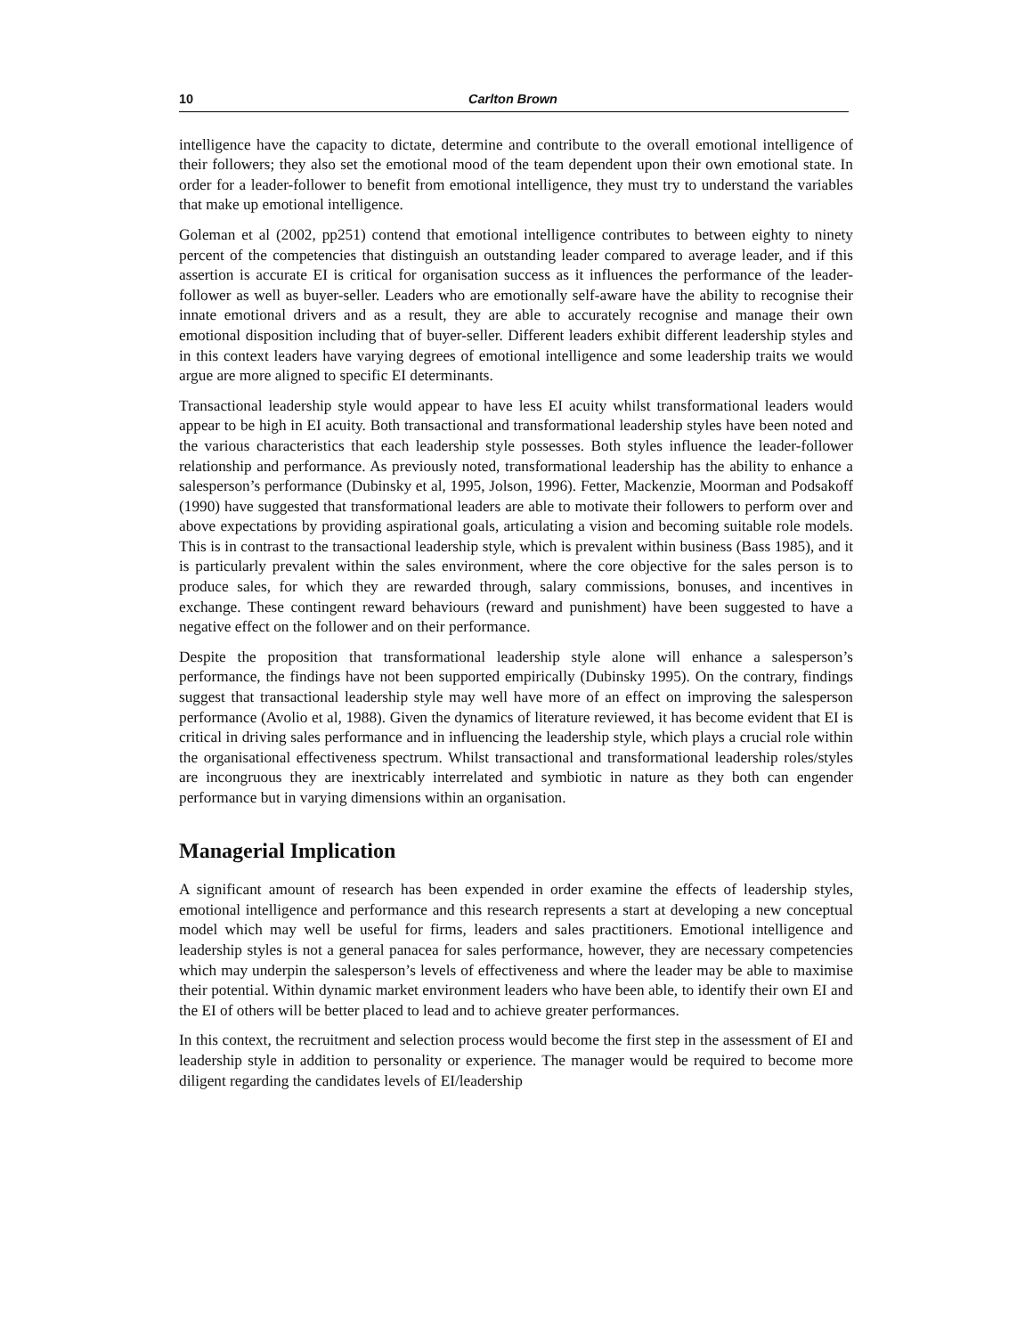10 Carlton Brown
intelligence have the capacity to dictate, determine and contribute to the overall emotional intelligence of their followers; they also set the emotional mood of the team dependent upon their own emotional state. In order for a leader-follower to benefit from emotional intelligence, they must try to understand the variables that make up emotional intelligence.
Goleman et al (2002, pp251) contend that emotional intelligence contributes to between eighty to ninety percent of the competencies that distinguish an outstanding leader compared to average leader, and if this assertion is accurate EI is critical for organisation success as it influences the performance of the leader-follower as well as buyer-seller. Leaders who are emotionally self-aware have the ability to recognise their innate emotional drivers and as a result, they are able to accurately recognise and manage their own emotional disposition including that of buyer-seller. Different leaders exhibit different leadership styles and in this context leaders have varying degrees of emotional intelligence and some leadership traits we would argue are more aligned to specific EI determinants.
Transactional leadership style would appear to have less EI acuity whilst transformational leaders would appear to be high in EI acuity. Both transactional and transformational leadership styles have been noted and the various characteristics that each leadership style possesses. Both styles influence the leader-follower relationship and performance. As previously noted, transformational leadership has the ability to enhance a salesperson’s performance (Dubinsky et al, 1995, Jolson, 1996). Fetter, Mackenzie, Moorman and Podsakoff (1990) have suggested that transformational leaders are able to motivate their followers to perform over and above expectations by providing aspirational goals, articulating a vision and becoming suitable role models. This is in contrast to the transactional leadership style, which is prevalent within business (Bass 1985), and it is particularly prevalent within the sales environment, where the core objective for the sales person is to produce sales, for which they are rewarded through, salary commissions, bonuses, and incentives in exchange. These contingent reward behaviours (reward and punishment) have been suggested to have a negative effect on the follower and on their performance.
Despite the proposition that transformational leadership style alone will enhance a salesperson’s performance, the findings have not been supported empirically (Dubinsky 1995). On the contrary, findings suggest that transactional leadership style may well have more of an effect on improving the salesperson performance (Avolio et al, 1988). Given the dynamics of literature reviewed, it has become evident that EI is critical in driving sales performance and in influencing the leadership style, which plays a crucial role within the organisational effectiveness spectrum. Whilst transactional and transformational leadership roles/styles are incongruous they are inextricably interrelated and symbiotic in nature as they both can engender performance but in varying dimensions within an organisation.
Managerial Implication
A significant amount of research has been expended in order examine the effects of leadership styles, emotional intelligence and performance and this research represents a start at developing a new conceptual model which may well be useful for firms, leaders and sales practitioners. Emotional intelligence and leadership styles is not a general panacea for sales performance, however, they are necessary competencies which may underpin the salesperson’s levels of effectiveness and where the leader may be able to maximise their potential. Within dynamic market environment leaders who have been able, to identify their own EI and the EI of others will be better placed to lead and to achieve greater performances.
In this context, the recruitment and selection process would become the first step in the assessment of EI and leadership style in addition to personality or experience. The manager would be required to become more diligent regarding the candidates levels of EI/leadership